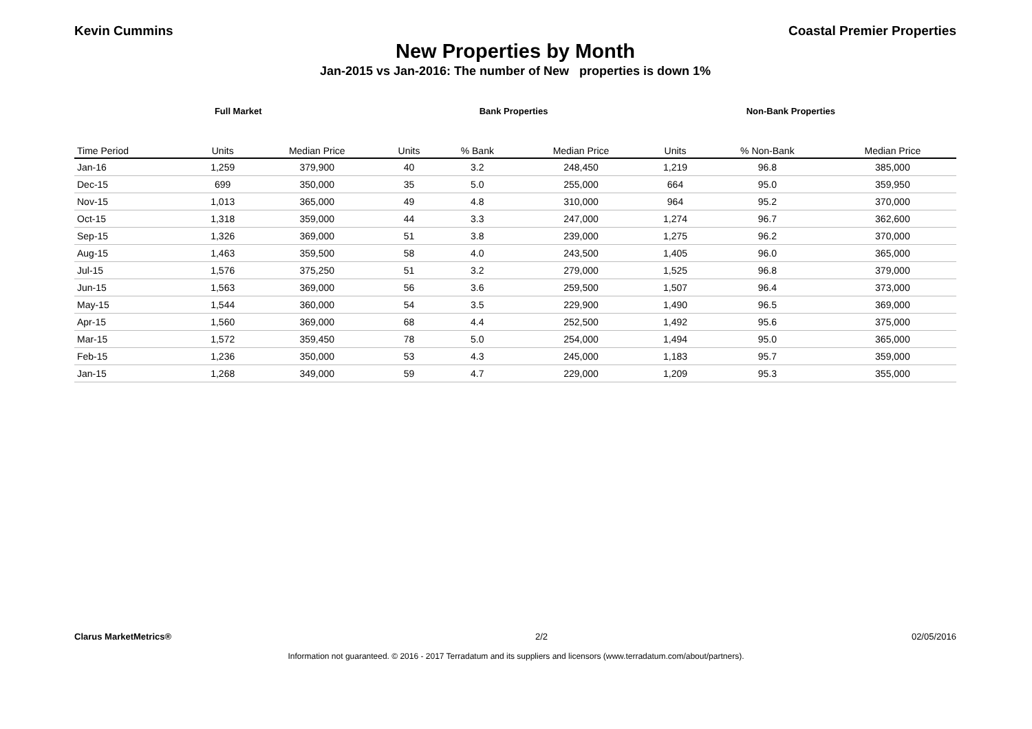Kevin Cummins Coastal Premier Properties
New Properties by Month
Jan-2015 vs Jan-2016: The number of New properties is down 1%
Full Market Bank Properties Non-Bank Properties
| Time Period | Units | Median Price | Units | % Bank | Median Price | Units | % Non-Bank | Median Price |
| --- | --- | --- | --- | --- | --- | --- | --- | --- |
| Jan-16 | 1,259 | 379,900 | 40 | 3.2 | 248,450 | 1,219 | 96.8 | 385,000 |
| Dec-15 | 699 | 350,000 | 35 | 5.0 | 255,000 | 664 | 95.0 | 359,950 |
| Nov-15 | 1,013 | 365,000 | 49 | 4.8 | 310,000 | 964 | 95.2 | 370,000 |
| Oct-15 | 1,318 | 359,000 | 44 | 3.3 | 247,000 | 1,274 | 96.7 | 362,600 |
| Sep-15 | 1,326 | 369,000 | 51 | 3.8 | 239,000 | 1,275 | 96.2 | 370,000 |
| Aug-15 | 1,463 | 359,500 | 58 | 4.0 | 243,500 | 1,405 | 96.0 | 365,000 |
| Jul-15 | 1,576 | 375,250 | 51 | 3.2 | 279,000 | 1,525 | 96.8 | 379,000 |
| Jun-15 | 1,563 | 369,000 | 56 | 3.6 | 259,500 | 1,507 | 96.4 | 373,000 |
| May-15 | 1,544 | 360,000 | 54 | 3.5 | 229,900 | 1,490 | 96.5 | 369,000 |
| Apr-15 | 1,560 | 369,000 | 68 | 4.4 | 252,500 | 1,492 | 95.6 | 375,000 |
| Mar-15 | 1,572 | 359,450 | 78 | 5.0 | 254,000 | 1,494 | 95.0 | 365,000 |
| Feb-15 | 1,236 | 350,000 | 53 | 4.3 | 245,000 | 1,183 | 95.7 | 359,000 |
| Jan-15 | 1,268 | 349,000 | 59 | 4.7 | 229,000 | 1,209 | 95.3 | 355,000 |
Clarus MarketMetrics® 2/2 02/05/2016
Information not guaranteed. © 2016 - 2017 Terradatum and its suppliers and licensors (www.terradatum.com/about/partners).